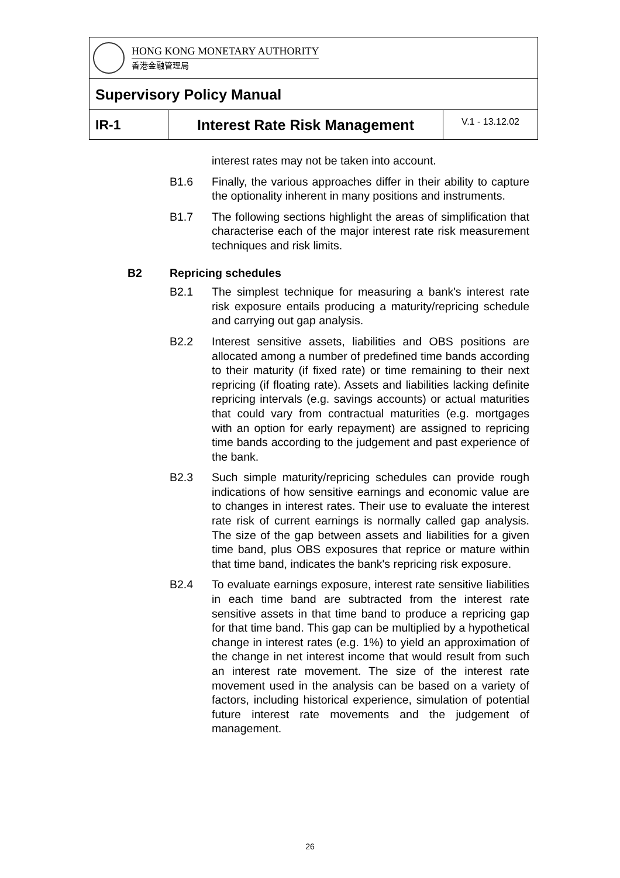HONG KONG MONETARY AUTHORITY
香港金融管理局
Supervisory Policy Manual
IR-1 Interest Rate Risk Management
V.1 - 13.12.02
interest rates may not be taken into account.
B1.6 Finally, the various approaches differ in their ability to capture the optionality inherent in many positions and instruments.
B1.7 The following sections highlight the areas of simplification that characterise each of the major interest rate risk measurement techniques and risk limits.
B2 Repricing schedules
B2.1 The simplest technique for measuring a bank's interest rate risk exposure entails producing a maturity/repricing schedule and carrying out gap analysis.
B2.2 Interest sensitive assets, liabilities and OBS positions are allocated among a number of predefined time bands according to their maturity (if fixed rate) or time remaining to their next repricing (if floating rate). Assets and liabilities lacking definite repricing intervals (e.g. savings accounts) or actual maturities that could vary from contractual maturities (e.g. mortgages with an option for early repayment) are assigned to repricing time bands according to the judgement and past experience of the bank.
B2.3 Such simple maturity/repricing schedules can provide rough indications of how sensitive earnings and economic value are to changes in interest rates. Their use to evaluate the interest rate risk of current earnings is normally called gap analysis. The size of the gap between assets and liabilities for a given time band, plus OBS exposures that reprice or mature within that time band, indicates the bank's repricing risk exposure.
B2.4 To evaluate earnings exposure, interest rate sensitive liabilities in each time band are subtracted from the interest rate sensitive assets in that time band to produce a repricing gap for that time band. This gap can be multiplied by a hypothetical change in interest rates (e.g. 1%) to yield an approximation of the change in net interest income that would result from such an interest rate movement. The size of the interest rate movement used in the analysis can be based on a variety of factors, including historical experience, simulation of potential future interest rate movements and the judgement of management.
26